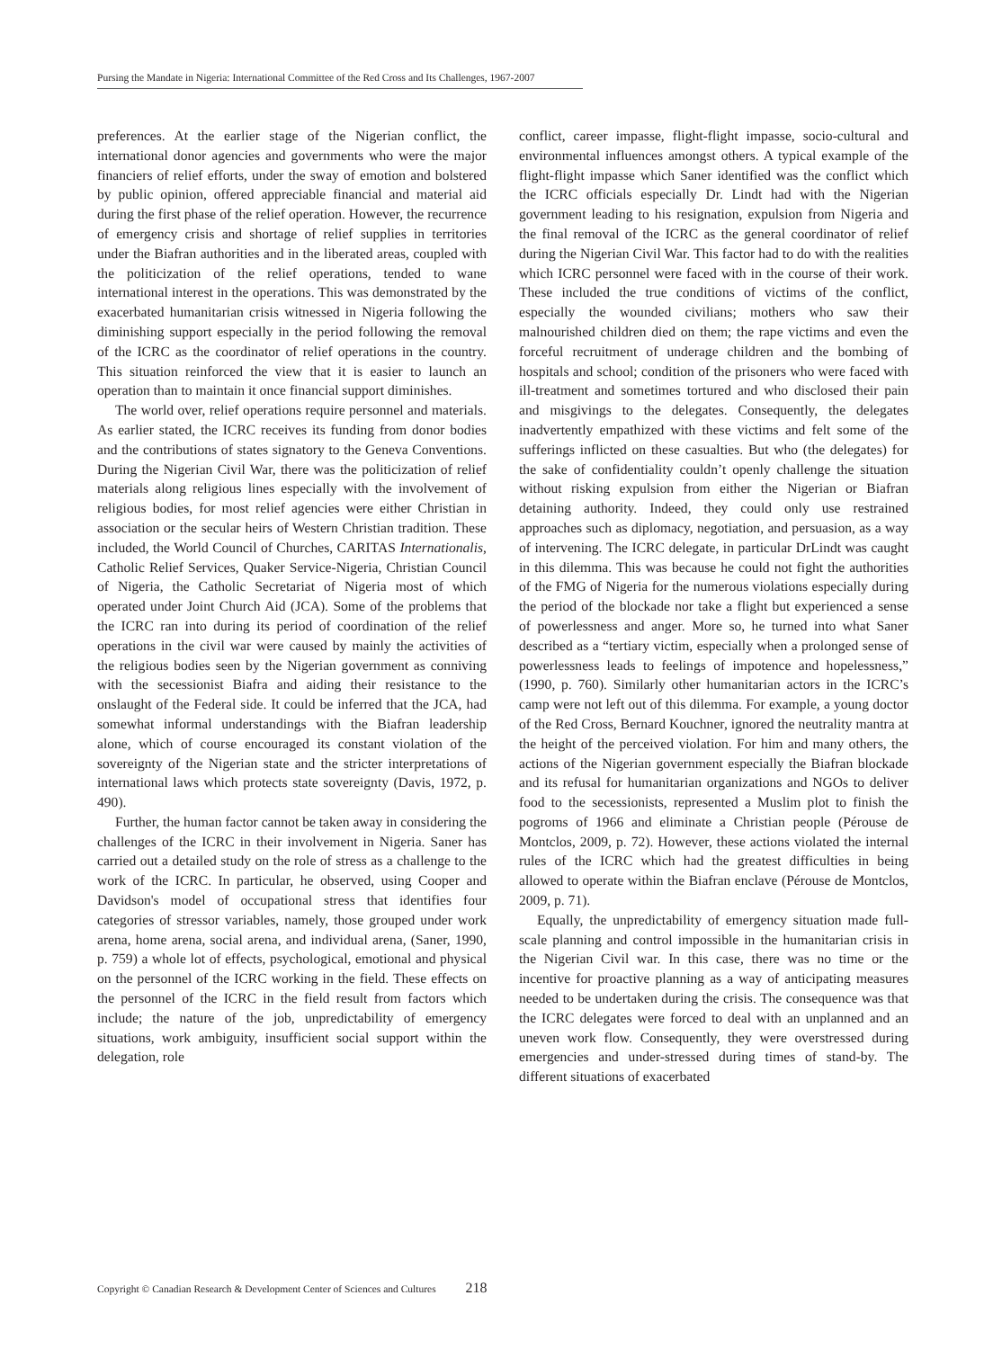Pursing the Mandate in Nigeria: International Committee of the Red Cross and Its Challenges, 1967-2007
preferences. At the earlier stage of the Nigerian conflict, the international donor agencies and governments who were the major financiers of relief efforts, under the sway of emotion and bolstered by public opinion, offered appreciable financial and material aid during the first phase of the relief operation. However, the recurrence of emergency crisis and shortage of relief supplies in territories under the Biafran authorities and in the liberated areas, coupled with the politicization of the relief operations, tended to wane international interest in the operations. This was demonstrated by the exacerbated humanitarian crisis witnessed in Nigeria following the diminishing support especially in the period following the removal of the ICRC as the coordinator of relief operations in the country. This situation reinforced the view that it is easier to launch an operation than to maintain it once financial support diminishes.
The world over, relief operations require personnel and materials. As earlier stated, the ICRC receives its funding from donor bodies and the contributions of states signatory to the Geneva Conventions. During the Nigerian Civil War, there was the politicization of relief materials along religious lines especially with the involvement of religious bodies, for most relief agencies were either Christian in association or the secular heirs of Western Christian tradition. These included, the World Council of Churches, CARITAS Internationalis, Catholic Relief Services, Quaker Service-Nigeria, Christian Council of Nigeria, the Catholic Secretariat of Nigeria most of which operated under Joint Church Aid (JCA). Some of the problems that the ICRC ran into during its period of coordination of the relief operations in the civil war were caused by mainly the activities of the religious bodies seen by the Nigerian government as conniving with the secessionist Biafra and aiding their resistance to the onslaught of the Federal side. It could be inferred that the JCA, had somewhat informal understandings with the Biafran leadership alone, which of course encouraged its constant violation of the sovereignty of the Nigerian state and the stricter interpretations of international laws which protects state sovereignty (Davis, 1972, p. 490).
Further, the human factor cannot be taken away in considering the challenges of the ICRC in their involvement in Nigeria. Saner has carried out a detailed study on the role of stress as a challenge to the work of the ICRC. In particular, he observed, using Cooper and Davidson's model of occupational stress that identifies four categories of stressor variables, namely, those grouped under work arena, home arena, social arena, and individual arena, (Saner, 1990, p. 759) a whole lot of effects, psychological, emotional and physical on the personnel of the ICRC working in the field. These effects on the personnel of the ICRC in the field result from factors which include; the nature of the job, unpredictability of emergency situations, work ambiguity, insufficient social support within the delegation, role
conflict, career impasse, flight-flight impasse, socio-cultural and environmental influences amongst others. A typical example of the flight-flight impasse which Saner identified was the conflict which the ICRC officials especially Dr. Lindt had with the Nigerian government leading to his resignation, expulsion from Nigeria and the final removal of the ICRC as the general coordinator of relief during the Nigerian Civil War. This factor had to do with the realities which ICRC personnel were faced with in the course of their work. These included the true conditions of victims of the conflict, especially the wounded civilians; mothers who saw their malnourished children died on them; the rape victims and even the forceful recruitment of underage children and the bombing of hospitals and school; condition of the prisoners who were faced with ill-treatment and sometimes tortured and who disclosed their pain and misgivings to the delegates. Consequently, the delegates inadvertently empathized with these victims and felt some of the sufferings inflicted on these casualties. But who (the delegates) for the sake of confidentiality couldn’t openly challenge the situation without risking expulsion from either the Nigerian or Biafran detaining authority. Indeed, they could only use restrained approaches such as diplomacy, negotiation, and persuasion, as a way of intervening. The ICRC delegate, in particular DrLindt was caught in this dilemma. This was because he could not fight the authorities of the FMG of Nigeria for the numerous violations especially during the period of the blockade nor take a flight but experienced a sense of powerlessness and anger. More so, he turned into what Saner described as a “tertiary victim, especially when a prolonged sense of powerlessness leads to feelings of impotence and hopelessness,” (1990, p. 760). Similarly other humanitarian actors in the ICRC’s camp were not left out of this dilemma. For example, a young doctor of the Red Cross, Bernard Kouchner, ignored the neutrality mantra at the height of the perceived violation. For him and many others, the actions of the Nigerian government especially the Biafran blockade and its refusal for humanitarian organizations and NGOs to deliver food to the secessionists, represented a Muslim plot to finish the pogroms of 1966 and eliminate a Christian people (Pérouse de Montclos, 2009, p. 72). However, these actions violated the internal rules of the ICRC which had the greatest difficulties in being allowed to operate within the Biafran enclave (Pérouse de Montclos, 2009, p. 71).
Equally, the unpredictability of emergency situation made full-scale planning and control impossible in the humanitarian crisis in the Nigerian Civil war. In this case, there was no time or the incentive for proactive planning as a way of anticipating measures needed to be undertaken during the crisis. The consequence was that the ICRC delegates were forced to deal with an unplanned and an uneven work flow. Consequently, they were overstressed during emergencies and under-stressed during times of stand-by. The different situations of exacerbated
Copyright © Canadian Research & Development Center of Sciences and Cultures 218